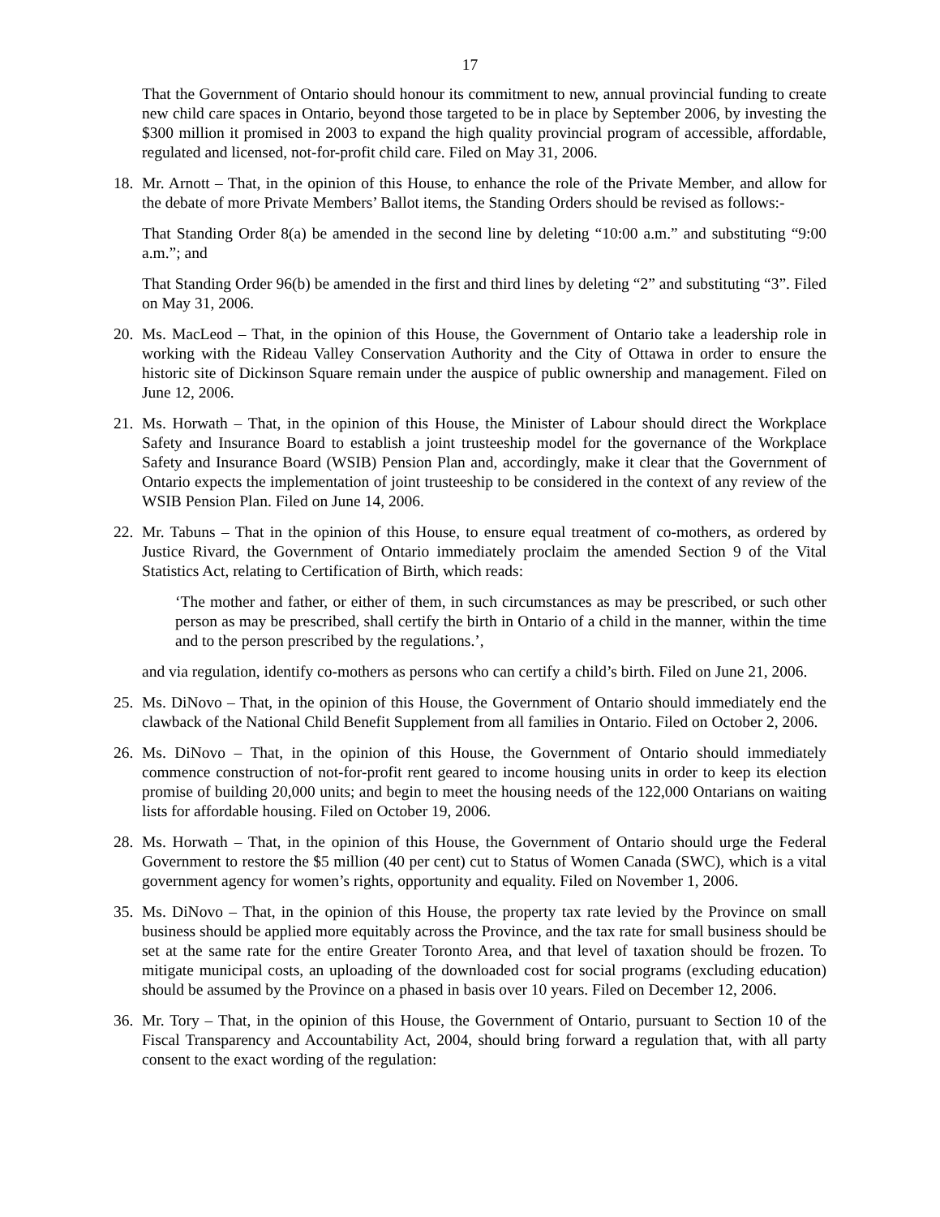17
That the Government of Ontario should honour its commitment to new, annual provincial funding to create new child care spaces in Ontario, beyond those targeted to be in place by September 2006, by investing the $300 million it promised in 2003 to expand the high quality provincial program of accessible, affordable, regulated and licensed, not-for-profit child care. Filed on May 31, 2006.
18.
Mr. Arnott – That, in the opinion of this House, to enhance the role of the Private Member, and allow for the debate of more Private Members’ Ballot items, the Standing Orders should be revised as follows:-
That Standing Order 8(a) be amended in the second line by deleting “10:00 a.m.” and substituting “9:00 a.m.”; and
That Standing Order 96(b) be amended in the first and third lines by deleting “2” and substituting “3”. Filed on May 31, 2006.
20.
Ms. MacLeod – That, in the opinion of this House, the Government of Ontario take a leadership role in working with the Rideau Valley Conservation Authority and the City of Ottawa in order to ensure the historic site of Dickinson Square remain under the auspice of public ownership and management. Filed on June 12, 2006.
21.
Ms. Horwath – That, in the opinion of this House, the Minister of Labour should direct the Workplace Safety and Insurance Board to establish a joint trusteeship model for the governance of the Workplace Safety and Insurance Board (WSIB) Pension Plan and, accordingly, make it clear that the Government of Ontario expects the implementation of joint trusteeship to be considered in the context of any review of the WSIB Pension Plan. Filed on June 14, 2006.
22.
Mr. Tabuns – That in the opinion of this House, to ensure equal treatment of co-mothers, as ordered by Justice Rivard, the Government of Ontario immediately proclaim the amended Section 9 of the Vital Statistics Act, relating to Certification of Birth, which reads:
‘The mother and father, or either of them, in such circumstances as may be prescribed, or such other person as may be prescribed, shall certify the birth in Ontario of a child in the manner, within the time and to the person prescribed by the regulations.’,
and via regulation, identify co-mothers as persons who can certify a child’s birth. Filed on June 21, 2006.
25.
Ms. DiNovo – That, in the opinion of this House, the Government of Ontario should immediately end the clawback of the National Child Benefit Supplement from all families in Ontario. Filed on October 2, 2006.
26.
Ms. DiNovo – That, in the opinion of this House, the Government of Ontario should immediately commence construction of not-for-profit rent geared to income housing units in order to keep its election promise of building 20,000 units; and begin to meet the housing needs of the 122,000 Ontarians on waiting lists for affordable housing. Filed on October 19, 2006.
28.
Ms. Horwath – That, in the opinion of this House, the Government of Ontario should urge the Federal Government to restore the $5 million (40 per cent) cut to Status of Women Canada (SWC), which is a vital government agency for women’s rights, opportunity and equality. Filed on November 1, 2006.
35.
Ms. DiNovo – That, in the opinion of this House, the property tax rate levied by the Province on small business should be applied more equitably across the Province, and the tax rate for small business should be set at the same rate for the entire Greater Toronto Area, and that level of taxation should be frozen. To mitigate municipal costs, an uploading of the downloaded cost for social programs (excluding education) should be assumed by the Province on a phased in basis over 10 years. Filed on December 12, 2006.
36.
Mr. Tory – That, in the opinion of this House, the Government of Ontario, pursuant to Section 10 of the Fiscal Transparency and Accountability Act, 2004, should bring forward a regulation that, with all party consent to the exact wording of the regulation: